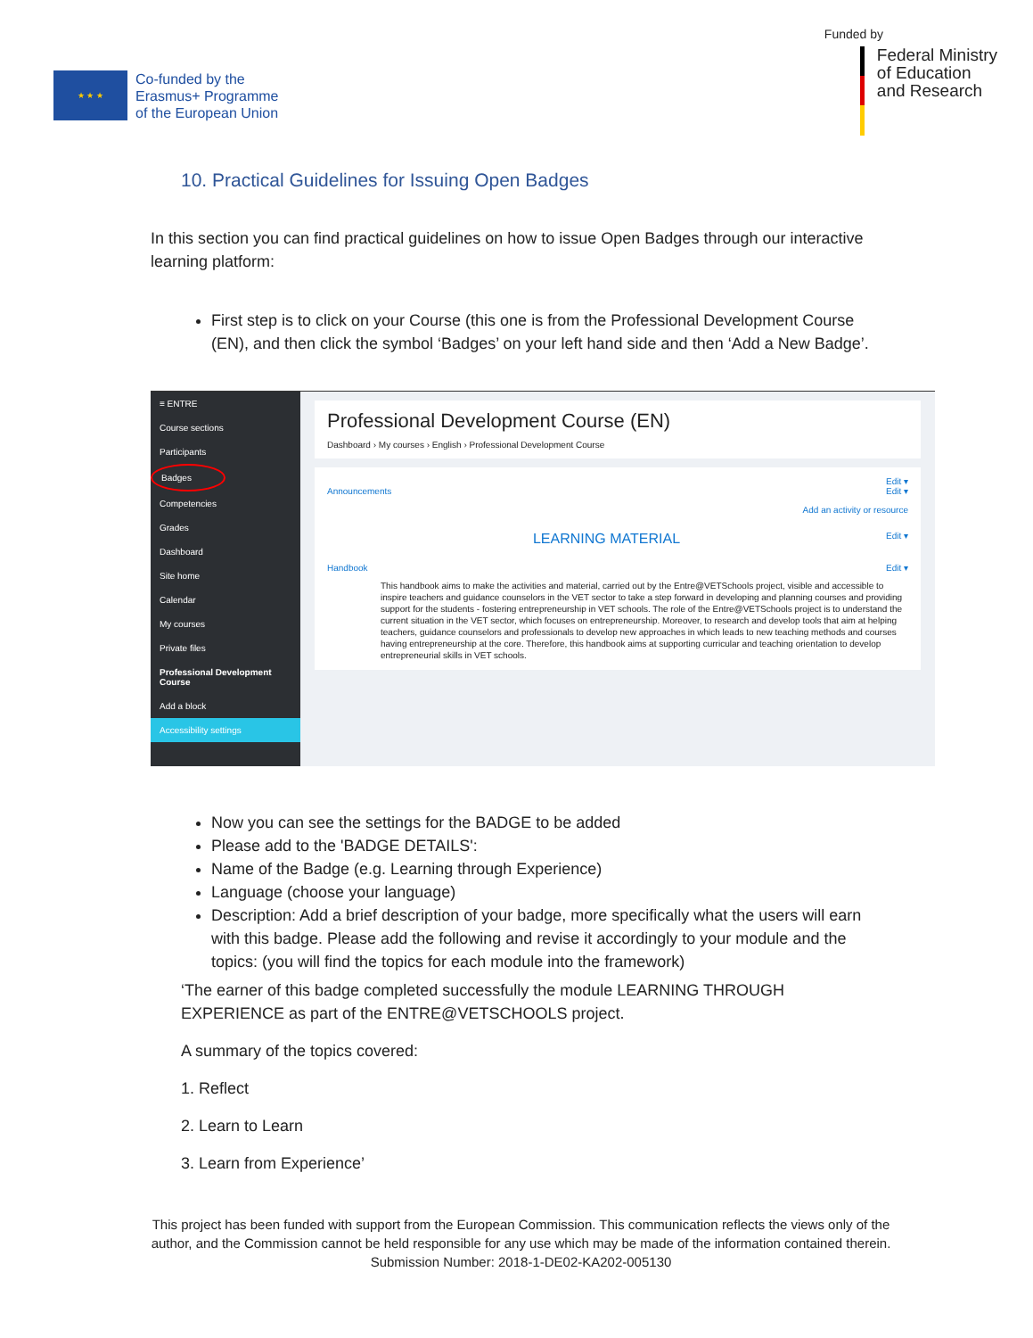★ ★ ★
Co-funded by the
Erasmus+ Programme
of the European Union
Funded by
Federal Ministry
of Education
and Research
10. Practical Guidelines for Issuing Open Badges
In this section you can find practical guidelines on how to issue Open Badges through our interactive learning platform:
First step is to click on your Course (this one is from the Professional Development Course (EN), and then click the symbol ‘Badges’ on your left hand side and then ‘Add a New Badge’.
≡ ENTRE
Course sections
Participants
Badges
Competencies
Grades
Dashboard
Site home
Calendar
My courses
Private files
Professional Development Course
Add a block
Accessibility settings
Professional Development Course (EN)
Dashboard › My courses › English › Professional Development Course
Edit ▾
Announcements Edit ▾
Add an activity or resource
LEARNING MATERIAL Edit ▾
Handbook Edit ▾
This handbook aims to make the activities and material, carried out by the Entre@VETSchools project, visible and accessible to inspire teachers and guidance counselors in the VET sector to take a step forward in developing and planning courses and providing support for the students - fostering entrepreneurship in VET schools. The role of the Entre@VETSchools project is to understand the current situation in the VET sector, which focuses on entrepreneurship. Moreover, to research and develop tools that aim at helping teachers, guidance counselors and professionals to develop new approaches in which leads to new teaching methods and courses having entrepreneurship at the core. Therefore, this handbook aims at supporting curricular and teaching orientation to develop entrepreneurial skills in VET schools.
Now you can see the settings for the BADGE to be added
Please add to the 'BADGE DETAILS':
Name of the Badge (e.g. Learning through Experience)
Language (choose your language)
Description: Add a brief description of your badge, more specifically what the users will earn with this badge. Please add the following and revise it accordingly to your module and the topics: (you will find the topics for each module into the framework)
‘The earner of this badge completed successfully the module LEARNING THROUGH EXPERIENCE as part of the ENTRE@VETSCHOOLS project.
A summary of the topics covered:
1. Reflect
2. Learn to Learn
3. Learn from Experience’
This project has been funded with support from the European Commission. This communication reflects the views only of the author, and the Commission cannot be held responsible for any use which may be made of the information contained therein. Submission Number: 2018-1-DE02-KA202-005130